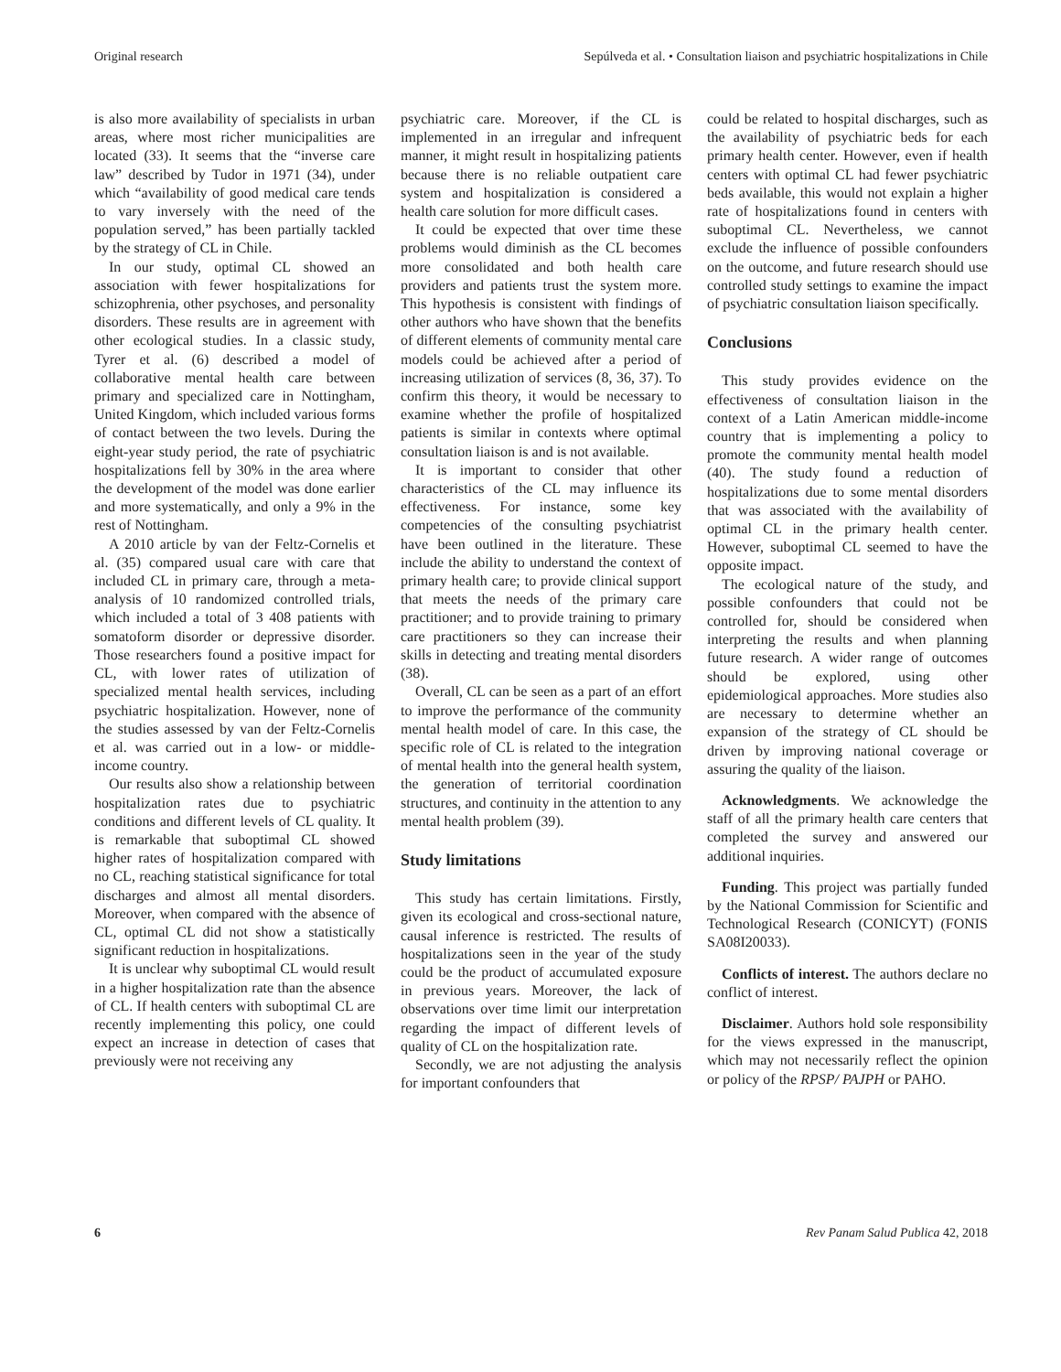Original research Sepúlveda et al. • Consultation liaison and psychiatric hospitalizations in Chile
is also more availability of specialists in urban areas, where most richer municipalities are located (33). It seems that the “inverse care law” described by Tudor in 1971 (34), under which “availability of good medical care tends to vary inversely with the need of the population served,” has been partially tackled by the strategy of CL in Chile.
In our study, optimal CL showed an association with fewer hospitalizations for schizophrenia, other psychoses, and personality disorders. These results are in agreement with other ecological studies. In a classic study, Tyrer et al. (6) described a model of collaborative mental health care between primary and specialized care in Nottingham, United Kingdom, which included various forms of contact between the two levels. During the eight-year study period, the rate of psychiatric hospitalizations fell by 30% in the area where the development of the model was done earlier and more systematically, and only a 9% in the rest of Nottingham.
A 2010 article by van der Feltz-Cornelis et al. (35) compared usual care with care that included CL in primary care, through a meta-analysis of 10 randomized controlled trials, which included a total of 3 408 patients with somatoform disorder or depressive disorder. Those researchers found a positive impact for CL, with lower rates of utilization of specialized mental health services, including psychiatric hospitalization. However, none of the studies assessed by van der Feltz-Cornelis et al. was carried out in a low- or middle-income country.
Our results also show a relationship between hospitalization rates due to psychiatric conditions and different levels of CL quality. It is remarkable that suboptimal CL showed higher rates of hospitalization compared with no CL, reaching statistical significance for total discharges and almost all mental disorders. Moreover, when compared with the absence of CL, optimal CL did not show a statistically significant reduction in hospitalizations.
It is unclear why suboptimal CL would result in a higher hospitalization rate than the absence of CL. If health centers with suboptimal CL are recently implementing this policy, one could expect an increase in detection of cases that previously were not receiving any
psychiatric care. Moreover, if the CL is implemented in an irregular and infrequent manner, it might result in hospitalizing patients because there is no reliable outpatient care system and hospitalization is considered a health care solution for more difficult cases.
It could be expected that over time these problems would diminish as the CL becomes more consolidated and both health care providers and patients trust the system more. This hypothesis is consistent with findings of other authors who have shown that the benefits of different elements of community mental care models could be achieved after a period of increasing utilization of services (8, 36, 37). To confirm this theory, it would be necessary to examine whether the profile of hospitalized patients is similar in contexts where optimal consultation liaison is and is not available.
It is important to consider that other characteristics of the CL may influence its effectiveness. For instance, some key competencies of the consulting psychiatrist have been outlined in the literature. These include the ability to understand the context of primary health care; to provide clinical support that meets the needs of the primary care practitioner; and to provide training to primary care practitioners so they can increase their skills in detecting and treating mental disorders (38).
Overall, CL can be seen as a part of an effort to improve the performance of the community mental health model of care. In this case, the specific role of CL is related to the integration of mental health into the general health system, the generation of territorial coordination structures, and continuity in the attention to any mental health problem (39).
Study limitations
This study has certain limitations. Firstly, given its ecological and cross-sectional nature, causal inference is restricted. The results of hospitalizations seen in the year of the study could be the product of accumulated exposure in previous years. Moreover, the lack of observations over time limit our interpretation regarding the impact of different levels of quality of CL on the hospitalization rate.
Secondly, we are not adjusting the analysis for important confounders that
could be related to hospital discharges, such as the availability of psychiatric beds for each primary health center. However, even if health centers with optimal CL had fewer psychiatric beds available, this would not explain a higher rate of hospitalizations found in centers with suboptimal CL. Nevertheless, we cannot exclude the influence of possible confounders on the outcome, and future research should use controlled study settings to examine the impact of psychiatric consultation liaison specifically.
Conclusions
This study provides evidence on the effectiveness of consultation liaison in the context of a Latin American middle-income country that is implementing a policy to promote the community mental health model (40). The study found a reduction of hospitalizations due to some mental disorders that was associated with the availability of optimal CL in the primary health center. However, suboptimal CL seemed to have the opposite impact.
The ecological nature of the study, and possible confounders that could not be controlled for, should be considered when interpreting the results and when planning future research. A wider range of outcomes should be explored, using other epidemiological approaches. More studies also are necessary to determine whether an expansion of the strategy of CL should be driven by improving national coverage or assuring the quality of the liaison.
Acknowledgments. We acknowledge the staff of all the primary health care centers that completed the survey and answered our additional inquiries.
Funding. This project was partially funded by the National Commission for Scientific and Technological Research (CONICYT) (FONIS SA08I20033).
Conflicts of interest. The authors declare no conflict of interest.
Disclaimer. Authors hold sole responsibility for the views expressed in the manuscript, which may not necessarily reflect the opinion or policy of the RPSP/ PAJPH or PAHO.
6 Rev Panam Salud Publica 42, 2018